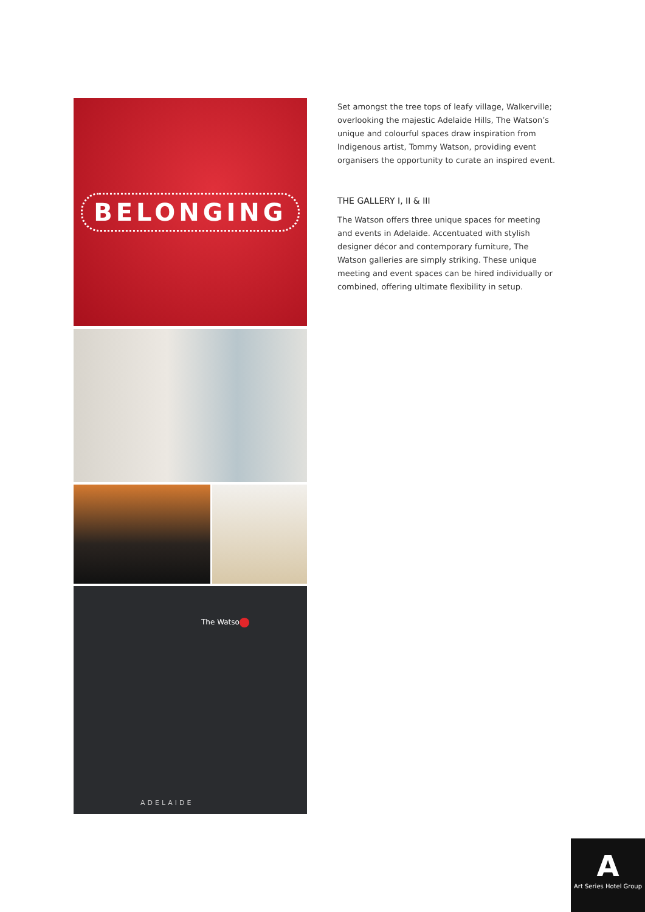BELONGING
The Watson
ADELAIDE
Set amongst the tree tops of leafy village, Walkerville; overlooking the majestic Adelaide Hills, The Watson’s unique and colourful spaces draw inspiration from Indigenous artist, Tommy Watson, providing event organisers the opportunity to curate an inspired event.
THE GALLERY I, II & III
The Watson offers three unique spaces for meeting and events in Adelaide. Accentuated with stylish designer décor and contemporary furniture, The Watson galleries are simply striking. These unique meeting and event spaces can be hired individually or combined, offering ultimate flexibility in setup.
A
Art Series Hotel Group